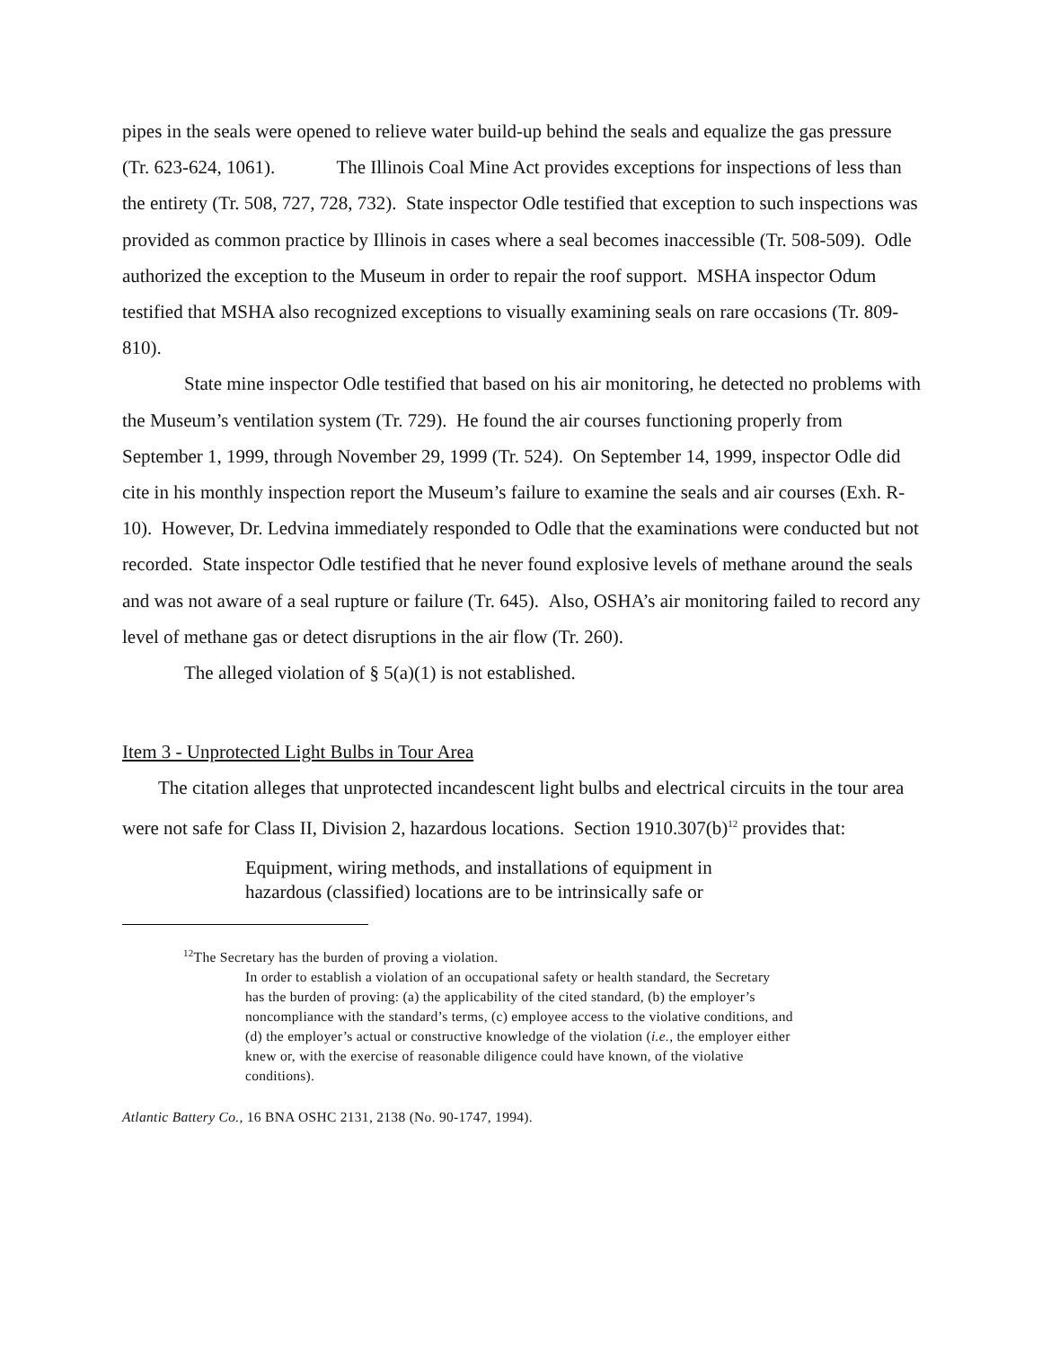pipes in the seals were opened to relieve water build-up behind the seals and equalize the gas pressure (Tr. 623-624, 1061). The Illinois Coal Mine Act provides exceptions for inspections of less than the entirety (Tr. 508, 727, 728, 732). State inspector Odle testified that exception to such inspections was provided as common practice by Illinois in cases where a seal becomes inaccessible (Tr. 508-509). Odle authorized the exception to the Museum in order to repair the roof support. MSHA inspector Odum testified that MSHA also recognized exceptions to visually examining seals on rare occasions (Tr. 809-810).
State mine inspector Odle testified that based on his air monitoring, he detected no problems with the Museum’s ventilation system (Tr. 729). He found the air courses functioning properly from September 1, 1999, through November 29, 1999 (Tr. 524). On September 14, 1999, inspector Odle did cite in his monthly inspection report the Museum’s failure to examine the seals and air courses (Exh. R-10). However, Dr. Ledvina immediately responded to Odle that the examinations were conducted but not recorded. State inspector Odle testified that he never found explosive levels of methane around the seals and was not aware of a seal rupture or failure (Tr. 645). Also, OSHA’s air monitoring failed to record any level of methane gas or detect disruptions in the air flow (Tr. 260).
The alleged violation of § 5(a)(1) is not established.
Item 3 - Unprotected Light Bulbs in Tour Area
The citation alleges that unprotected incandescent light bulbs and electrical circuits in the tour area were not safe for Class II, Division 2, hazardous locations. Section 1910.307(b)<sup>12</sup> provides that:
Equipment, wiring methods, and installations of equipment in hazardous (classified) locations are to be intrinsically safe or
<sup>12</sup> The Secretary has the burden of proving a violation.
In order to establish a violation of an occupational safety or health standard, the Secretary has the burden of proving: (a) the applicability of the cited standard, (b) the employer’s noncompliance with the standard’s terms, (c) employee access to the violative conditions, and (d) the employer’s actual or constructive knowledge of the violation (i.e., the employer either knew or, with the exercise of reasonable diligence could have known, of the violative conditions).
Atlantic Battery Co., 16 BNA OSHC 2131, 2138 (No. 90-1747, 1994).